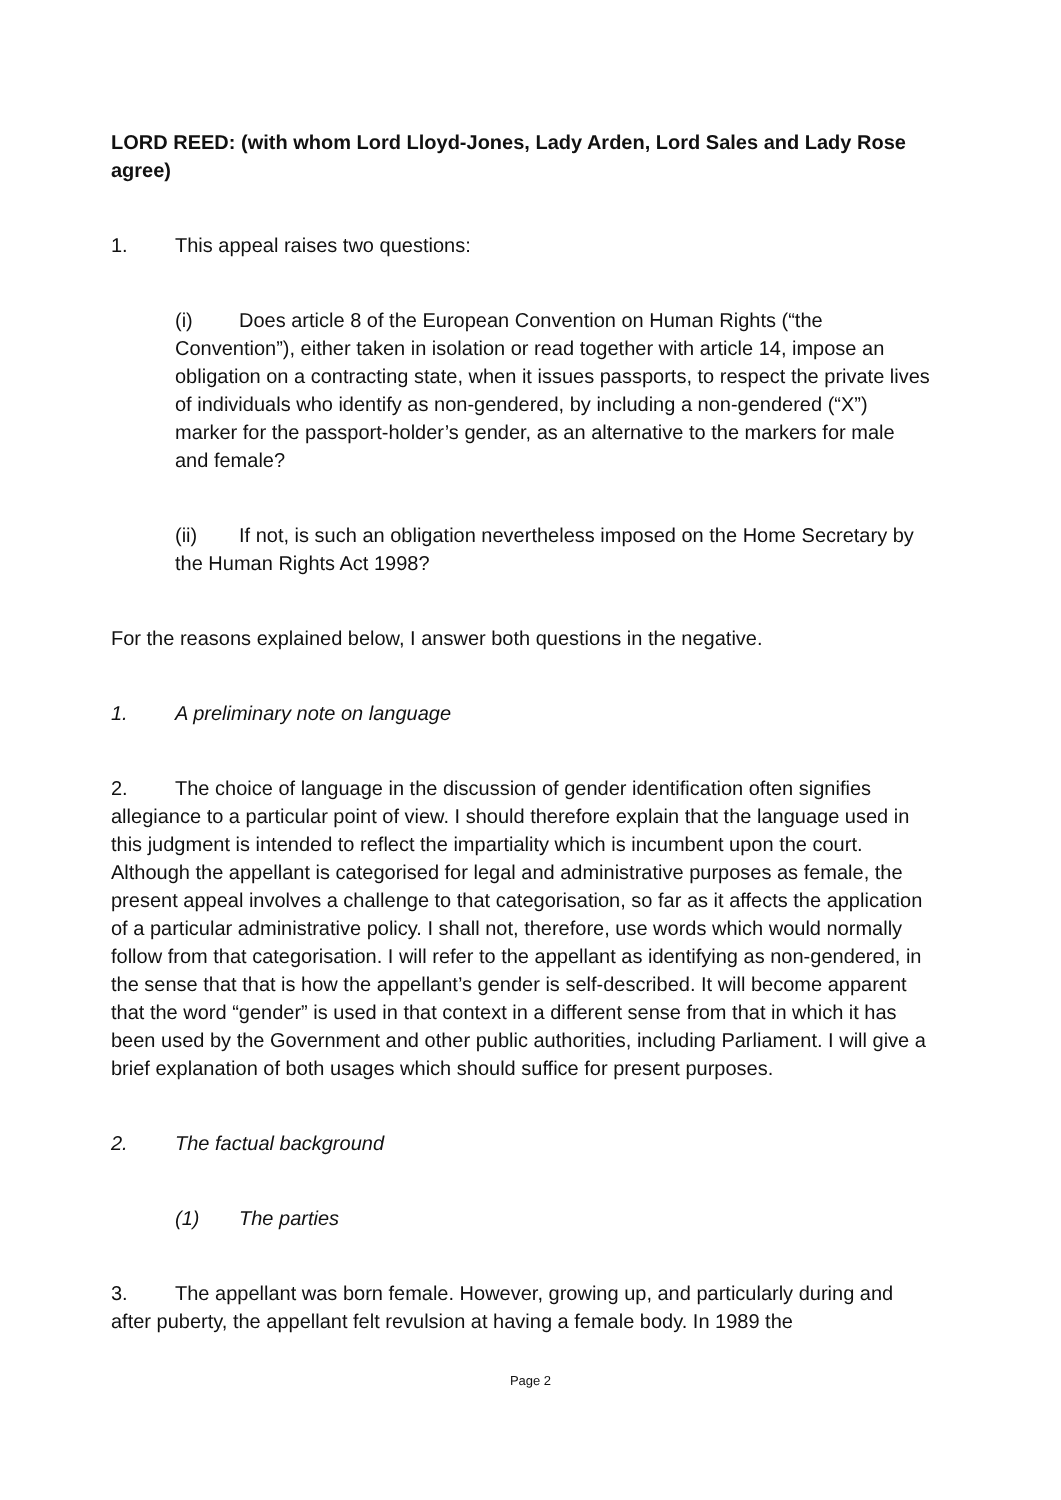LORD REED: (with whom Lord Lloyd-Jones, Lady Arden, Lord Sales and Lady Rose agree)
1. This appeal raises two questions:
(i) Does article 8 of the European Convention on Human Rights (“the Convention”), either taken in isolation or read together with article 14, impose an obligation on a contracting state, when it issues passports, to respect the private lives of individuals who identify as non-gendered, by including a non-gendered (“X”) marker for the passport-holder’s gender, as an alternative to the markers for male and female?
(ii) If not, is such an obligation nevertheless imposed on the Home Secretary by the Human Rights Act 1998?
For the reasons explained below, I answer both questions in the negative.
1. A preliminary note on language
2. The choice of language in the discussion of gender identification often signifies allegiance to a particular point of view. I should therefore explain that the language used in this judgment is intended to reflect the impartiality which is incumbent upon the court. Although the appellant is categorised for legal and administrative purposes as female, the present appeal involves a challenge to that categorisation, so far as it affects the application of a particular administrative policy. I shall not, therefore, use words which would normally follow from that categorisation. I will refer to the appellant as identifying as non-gendered, in the sense that that is how the appellant’s gender is self-described. It will become apparent that the word “gender” is used in that context in a different sense from that in which it has been used by the Government and other public authorities, including Parliament. I will give a brief explanation of both usages which should suffice for present purposes.
2. The factual background
(1) The parties
3. The appellant was born female. However, growing up, and particularly during and after puberty, the appellant felt revulsion at having a female body. In 1989 the
Page 2